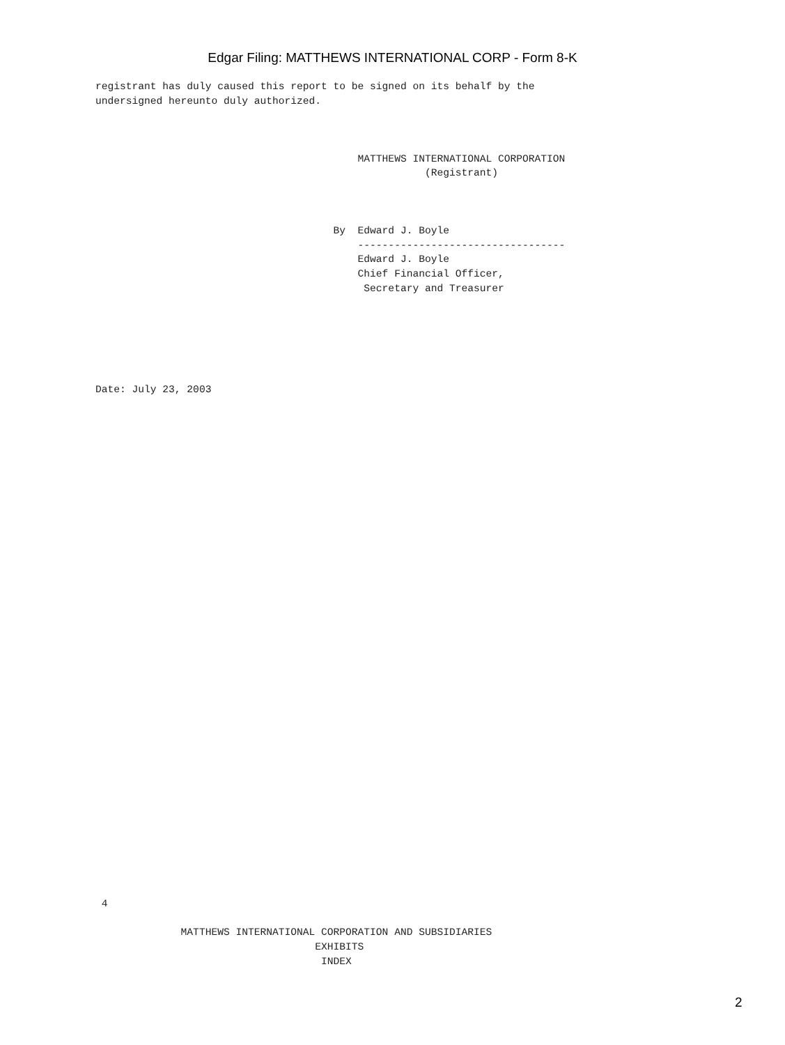Edgar Filing: MATTHEWS INTERNATIONAL CORP - Form 8-K
registrant has duly caused this report to be signed on its behalf by the
undersigned hereunto duly authorized.



                                           MATTHEWS INTERNATIONAL CORPORATION
                                                      (Registrant)



                                       By  Edward J. Boyle
                                           ----------------------------------
                                           Edward J. Boyle
                                           Chief Financial Officer,
                                            Secretary and Treasurer






Date: July 23, 2003
 4

              MATTHEWS INTERNATIONAL CORPORATION AND SUBSIDIARIES
                                    EXHIBITS
                                     INDEX
2